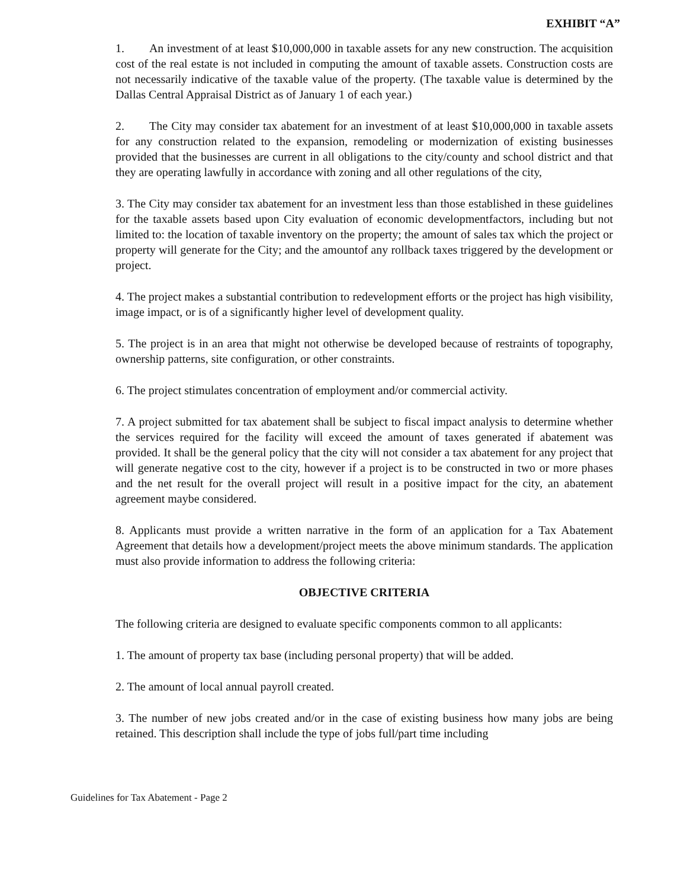EXHIBIT “A”
1. An investment of at least $10,000,000 in taxable assets for any new construction. The acquisition cost of the real estate is not included in computing the amount of taxable assets. Construction costs are not necessarily indicative of the taxable value of the property. (The taxable value is determined by the Dallas Central Appraisal District as of January 1 of each year.)
2. The City may consider tax abatement for an investment of at least $10,000,000 in taxable assets for any construction related to the expansion, remodeling or modernization of existing businesses provided that the businesses are current in all obligations to the city/county and school district and that they are operating lawfully in accordance with zoning and all other regulations of the city,
3. The City may consider tax abatement for an investment less than those established in these guidelines for the taxable assets based upon City evaluation of economic developmentfactors, including but not limited to: the location of taxable inventory on the property; the amount of sales tax which the project or property will generate for the City; and the amountof any rollback taxes triggered by the development or project.
4. The project makes a substantial contribution to redevelopment efforts or the project has high visibility, image impact, or is of a significantly higher level of development quality.
5. The project is in an area that might not otherwise be developed because of restraints of topography, ownership patterns, site configuration, or other constraints.
6. The project stimulates concentration of employment and/or commercial activity.
7. A project submitted for tax abatement shall be subject to fiscal impact analysis to determine whether the services required for the facility will exceed the amount of taxes generated if abatement was provided. It shall be the general policy that the city will not consider a tax abatement for any project that will generate negative cost to the city, however if a project is to be constructed in two or more phases and the net result for the overall project will result in a positive impact for the city, an abatement agreement maybe considered.
8. Applicants must provide a written narrative in the form of an application for a Tax Abatement Agreement that details how a development/project meets the above minimum standards. The application must also provide information to address the following criteria:
OBJECTIVE CRITERIA
The following criteria are designed to evaluate specific components common to all applicants:
1. The amount of property tax base (including personal property) that will be added.
2. The amount of local annual payroll created.
3. The number of new jobs created and/or in the case of existing business how many jobs are being retained. This description shall include the type of jobs full/part time including
Guidelines for Tax Abatement - Page 2